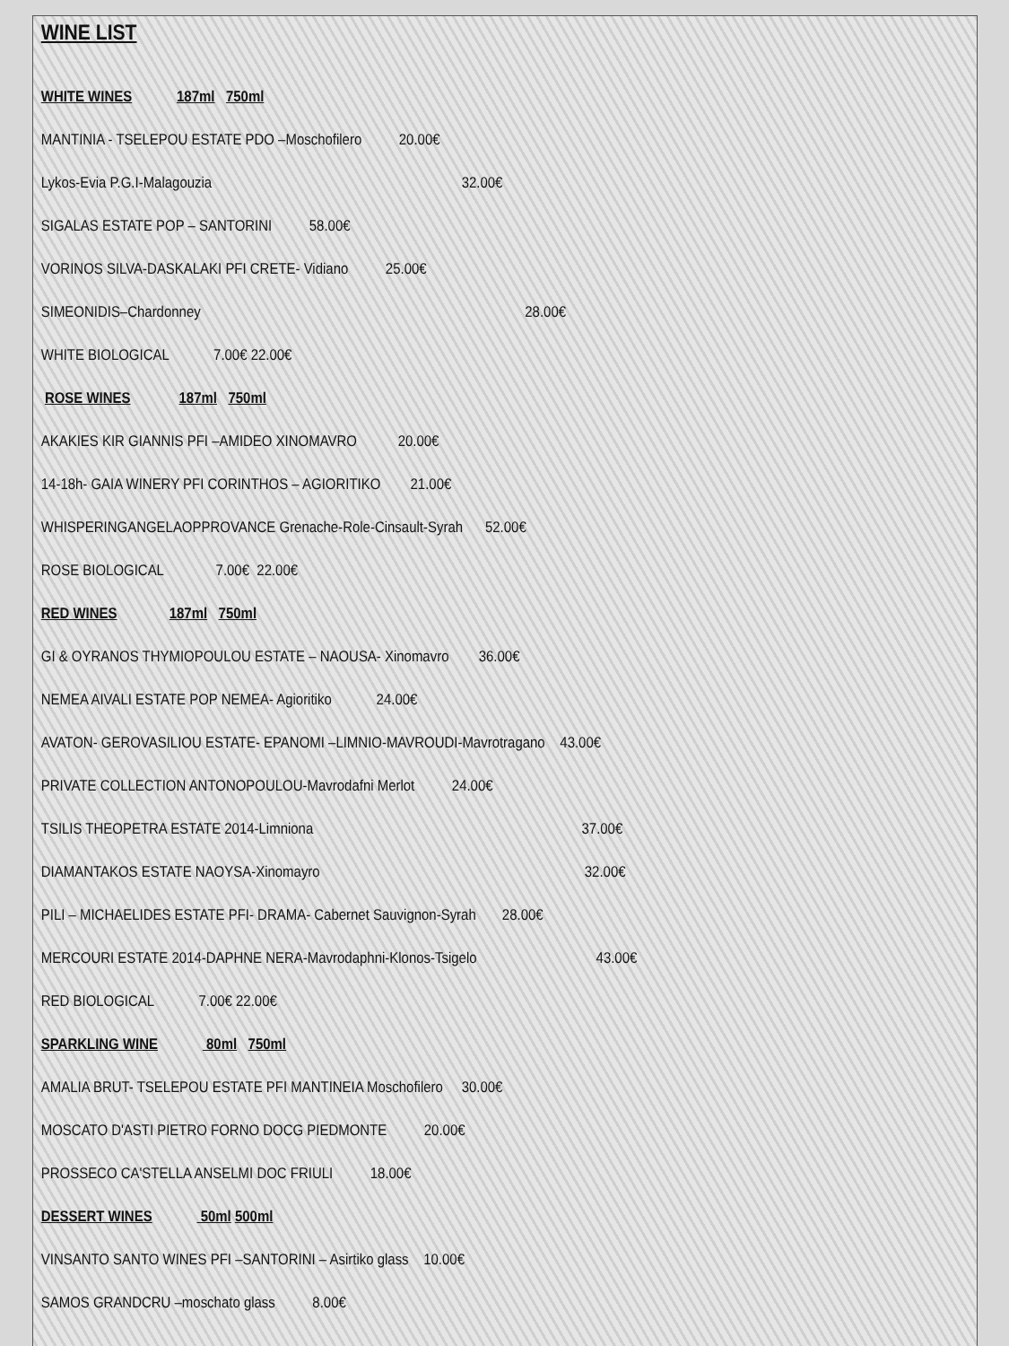WINE LIST
WHITE WINES 187ml 750ml
MANTINIA - TSELEPOU ESTATE PDO –Moschofilero 20.00€
Lykos-Evia P.G.I-Malagouzia 32.00€
SIGALAS ESTATE POP – SANTORINI 58.00€
VORINOS SILVA-DASKALAKI PFI CRETE- Vidiano 25.00€
SIMEONIDIS–Chardonney 28.00€
WHITE BIOLOGICAL 7.00€ 22.00€
ROSE WINES 187ml 750ml
AKAKIES KIR GIANNIS PFI –AMIDEO XINOMAVRO 20.00€
14-18h- GAIA WINERY PFI CORINTHOS – AGIORITIKO 21.00€
WHISPERINGANGELAOPPROVANCE Grenache-Role-Cinsault-Syrah 52.00€
ROSE BIOLOGICAL 7.00€ 22.00€
RED WINES 187ml 750ml
GI & OYRANOS THYMIOPOULOU ESTATE – NAOUSA- Xinomavro 36.00€
NEMEA AIVALI ESTATE POP NEMEA- Agioritiko 24.00€
AVATON- GEROVASILIOU ESTATE- EPANOMI –LIMNIO-MAVROUDI-Mavrotragano 43.00€
PRIVATE COLLECTION ANTONOPOULOU-Mavrodafni Merlot 24.00€
TSILIS THEOPETRA ESTATE 2014-Limniona 37.00€
DIAMANTAKOS ESTATE NAOYSA-Xinomayro 32.00€
PILI – MICHAELIDES ESTATE PFI- DRAMA- Cabernet Sauvignon-Syrah 28.00€
MERCOURI ESTATE 2014-DAPHNE NERA-Mavrodaphni-Klonos-Tsigelo 43.00€
RED BIOLOGICAL 7.00€ 22.00€
SPARKLING WINE 80ml 750ml
AMALIA BRUT- TSELEPOU ESTATE PFI MANTINEIA Moschofilero 30.00€
MOSCATO D'ASTI PIETRO FORNO DOCG PIEDMONTE 20.00€
PROSSECO CA'STELLA ANSELMI DOC FRIULI 18.00€
DESSERT WINES 50ml 500ml
VINSANTO SANTO WINES PFI –SANTORINI – Asirtiko glass 10.00€
SAMOS GRANDCRU –moschato glass 8.00€